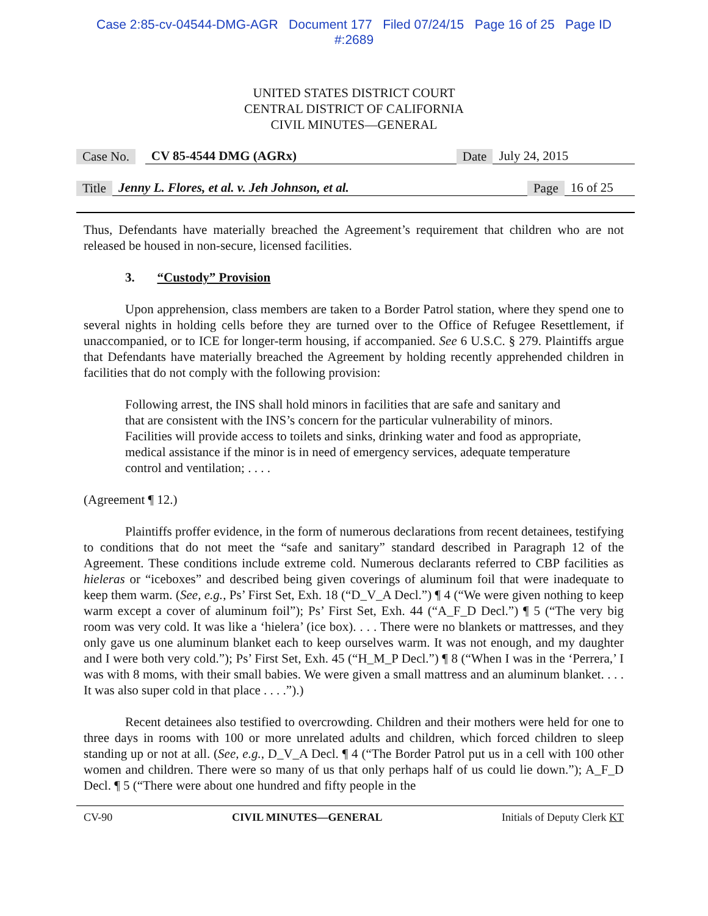Case 2:85-cv-04544-DMG-AGR Document 177 Filed 07/24/15 Page 16 of 25 Page ID
#:2689
UNITED STATES DISTRICT COURT
CENTRAL DISTRICT OF CALIFORNIA
CIVIL MINUTES—GENERAL
Case No. CV 85-4544 DMG (AGRx) Date July 24, 2015
Title Jenny L. Flores, et al. v. Jeh Johnson, et al. Page 16 of 25
Thus, Defendants have materially breached the Agreement’s requirement that children who are not released be housed in non-secure, licensed facilities.
3. “Custody” Provision
Upon apprehension, class members are taken to a Border Patrol station, where they spend one to several nights in holding cells before they are turned over to the Office of Refugee Resettlement, if unaccompanied, or to ICE for longer-term housing, if accompanied. See 6 U.S.C. § 279. Plaintiffs argue that Defendants have materially breached the Agreement by holding recently apprehended children in facilities that do not comply with the following provision:
Following arrest, the INS shall hold minors in facilities that are safe and sanitary and that are consistent with the INS’s concern for the particular vulnerability of minors. Facilities will provide access to toilets and sinks, drinking water and food as appropriate, medical assistance if the minor is in need of emergency services, adequate temperature control and ventilation; . . . .
(Agreement ¶ 12.)
Plaintiffs proffer evidence, in the form of numerous declarations from recent detainees, testifying to conditions that do not meet the “safe and sanitary” standard described in Paragraph 12 of the Agreement. These conditions include extreme cold. Numerous declarants referred to CBP facilities as hieleras or “iceboxes” and described being given coverings of aluminum foil that were inadequate to keep them warm. (See, e.g., Ps’ First Set, Exh. 18 (“D_V_A Decl.”) ¶ 4 (“We were given nothing to keep warm except a cover of aluminum foil”); Ps’ First Set, Exh. 44 (“A_F_D Decl.”) ¶ 5 (“The very big room was very cold. It was like a ‘hielera’ (ice box). . . . There were no blankets or mattresses, and they only gave us one aluminum blanket each to keep ourselves warm. It was not enough, and my daughter and I were both very cold.”); Ps’ First Set, Exh. 45 (“H_M_P Decl.”) ¶ 8 (“When I was in the ‘Perrera,’ I was with 8 moms, with their small babies. We were given a small mattress and an aluminum blanket. . . . It was also super cold in that place . . . .”).)
Recent detainees also testified to overcrowding. Children and their mothers were held for one to three days in rooms with 100 or more unrelated adults and children, which forced children to sleep standing up or not at all. (See, e.g., D_V_A Decl. ¶ 4 (“The Border Patrol put us in a cell with 100 other women and children. There were so many of us that only perhaps half of us could lie down.”); A_F_D Decl. ¶ 5 (“There were about one hundred and fifty people in the
CV-90 CIVIL MINUTES—GENERAL Initials of Deputy Clerk KT